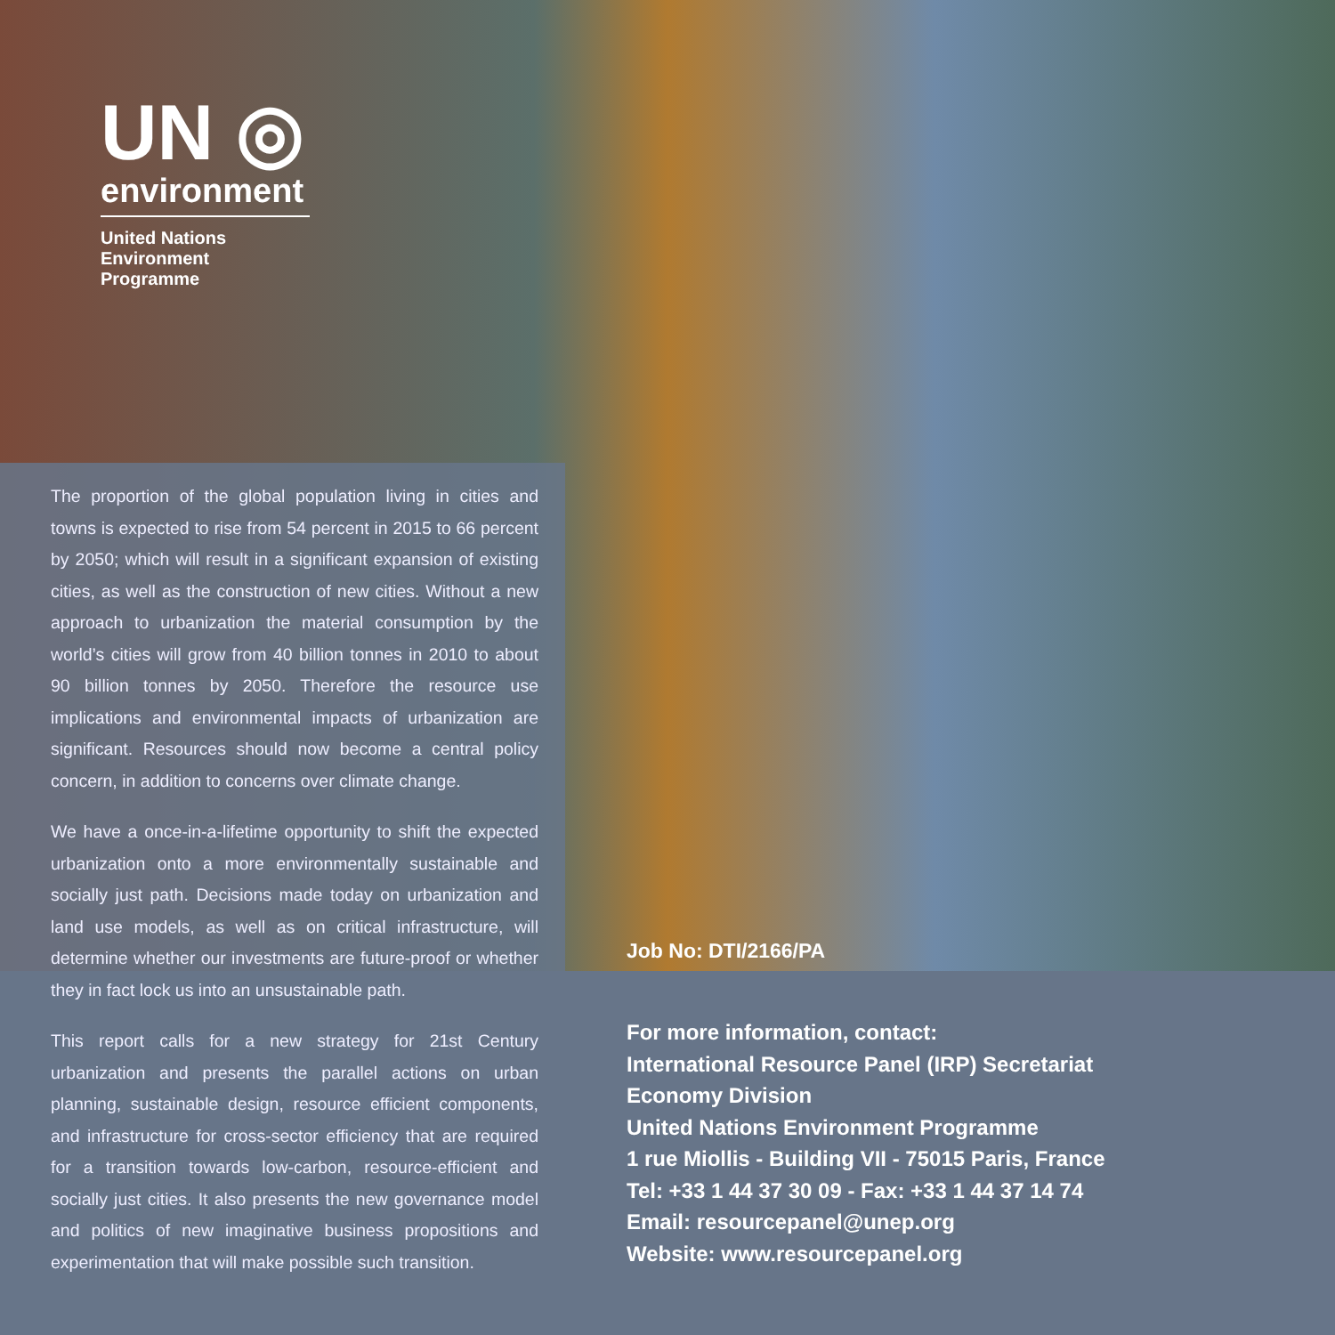UN ◎
environment
United Nations
Environment Programme
The proportion of the global population living in cities and towns is expected to rise from 54 percent in 2015 to 66 percent by 2050; which will result in a significant expansion of existing cities, as well as the construction of new cities. Without a new approach to urbanization the material consumption by the world’s cities will grow from 40 billion tonnes in 2010 to about 90 billion tonnes by 2050. Therefore the resource use implications and environmental impacts of urbanization are significant. Resources should now become a central policy concern, in addition to concerns over climate change.
We have a once-in-a-lifetime opportunity to shift the expected urbanization onto a more environmentally sustainable and socially just path. Decisions made today on urbanization and land use models, as well as on critical infrastructure, will determine whether our investments are future-proof or whether they in fact lock us into an unsustainable path.
This report calls for a new strategy for 21st Century urbanization and presents the parallel actions on urban planning, sustainable design, resource efficient components, and infrastructure for cross-sector efficiency that are required for a transition towards low-carbon, resource-efficient and socially just cities. It also presents the new governance model and politics of new imaginative business propositions and experimentation that will make possible such transition.
Job No: DTI/2166/PA
For more information, contact:
International Resource Panel (IRP) Secretariat
Economy Division
United Nations Environment Programme
1 rue Miollis - Building VII - 75015 Paris, France
Tel: +33 1 44 37 30 09 - Fax: +33 1 44 37 14 74
Email: resourcepanel@unep.org
Website: www.resourcepanel.org